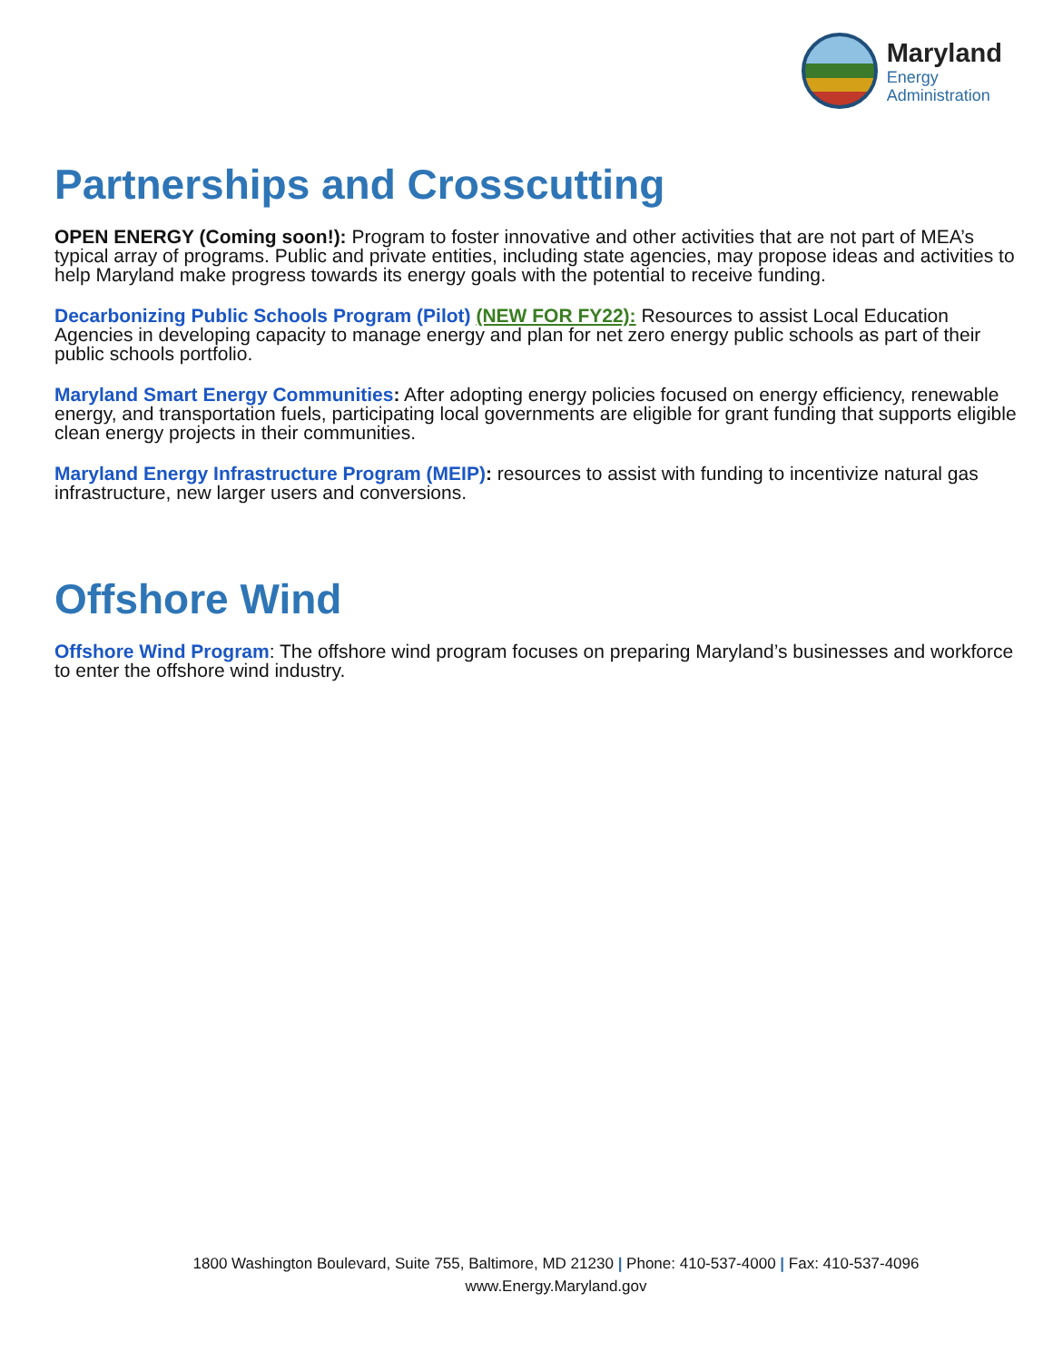Maryland
Energy
Administration
Partnerships and Crosscutting
OPEN ENERGY (Coming soon!): Program to foster innovative and other activities that are not part of MEA’s typical array of programs. Public and private entities, including state agencies, may propose ideas and activities to help Maryland make progress towards its energy goals with the potential to receive funding.
Decarbonizing Public Schools Program (Pilot) (NEW FOR FY22): Resources to assist Local Education Agencies in developing capacity to manage energy and plan for net zero energy public schools as part of their public schools portfolio.
Maryland Smart Energy Communities: After adopting energy policies focused on energy efficiency, renewable energy, and transportation fuels, participating local governments are eligible for grant funding that supports eligible clean energy projects in their communities.
Maryland Energy Infrastructure Program (MEIP): resources to assist with funding to incentivize natural gas infrastructure, new larger users and conversions.
Offshore Wind
Offshore Wind Program: The offshore wind program focuses on preparing Maryland’s businesses and workforce to enter the offshore wind industry.
1800 Washington Boulevard, Suite 755, Baltimore, MD 21230 | Phone: 410-537-4000 | Fax: 410-537-4096
www.Energy.Maryland.gov